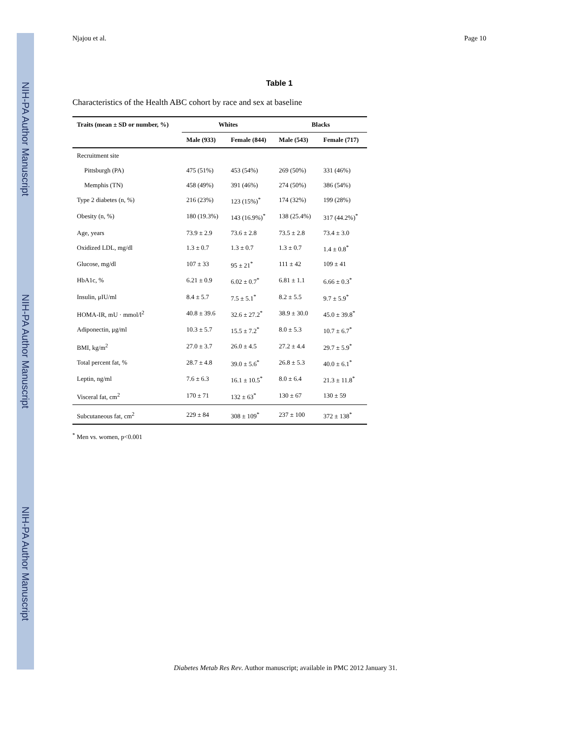NIH-PA Author Manuscript
NIH-PA Author Manuscript
NIH-PA Author Manuscript
Njajou et al. Page 10
Table 1
Characteristics of the Health ABC cohort by race and sex at baseline
| Traits (mean ± SD or number, %) | Whites | | Blacks | |
| --- | --- | --- | --- | --- |
| | Male (933) | Female (844) | Male (543) | Female (717) |
| Recruitment site | | | | |
| Pittsburgh (PA) | 475 (51%) | 453 (54%) | 269 (50%) | 331 (46%) |
| Memphis (TN) | 458 (49%) | 391 (46%) | 274 (50%) | 386 (54%) |
| Type 2 diabetes (n, %) | 216 (23%) | 123 (15%)<sup>*</sup> | 174 (32%) | 199 (28%) |
| Obesity (n, %) | 180 (19.3%) | 143 (16.9%)<sup>*</sup> | 138 (25.4%) | 317 (44.2%)<sup>*</sup> |
| Age, years | 73.9 ± 2.9 | 73.6 ± 2.8 | 73.5 ± 2.8 | 73.4 ± 3.0 |
| Oxidized LDL, mg/dl | 1.3 ± 0.7 | 1.3 ± 0.7 | 1.3 ± 0.7 | 1.4 ± 0.8<sup>*</sup> |
| Glucose, mg/dl | 107 ± 33 | 95 ± 21<sup>*</sup> | 111 ± 42 | 109 ± 41 |
| HbA1c, % | 6.21 ± 0.9 | 6.02 ± 0.7<sup>*</sup> | 6.81 ± 1.1 | 6.66 ± 0.3<sup>*</sup> |
| Insulin, μIU/ml | 8.4 ± 5.7 | 7.5 ± 5.1<sup>*</sup> | 8.2 ± 5.5 | 9.7 ± 5.9<sup>*</sup> |
| HOMA-IR, mU · mmol/l<sup>2</sup> | 40.8 ± 39.6 | 32.6 ± 27.2<sup>*</sup> | 38.9 ± 30.0 | 45.0 ± 39.8<sup>*</sup> |
| Adiponectin, μg/ml | 10.3 ± 5.7 | 15.5 ± 7.2<sup>*</sup> | 8.0 ± 5.3 | 10.7 ± 6.7<sup>*</sup> |
| BMI, kg/m<sup>2</sup> | 27.0 ± 3.7 | 26.0 ± 4.5 | 27.2 ± 4.4 | 29.7 ± 5.9<sup>*</sup> |
| Total percent fat, % | 28.7 ± 4.8 | 39.0 ± 5.6<sup>*</sup> | 26.8 ± 5.3 | 40.0 ± 6.1<sup>*</sup> |
| Leptin, ng/ml | 7.6 ± 6.3 | 16.1 ± 10.5<sup>*</sup> | 8.0 ± 6.4 | 21.3 ± 11.8<sup>*</sup> |
| Visceral fat, cm<sup>2</sup> | 170 ± 71 | 132 ± 63<sup>*</sup> | 130 ± 67 | 130 ± 59 |
| Subcutaneous fat, cm<sup>2</sup> | 229 ± 84 | 308 ± 109<sup>*</sup> | 237 ± 100 | 372 ± 138<sup>*</sup> |
<sup>*</sup> Men vs. women, p<0.001
Diabetes Metab Res Rev. Author manuscript; available in PMC 2012 January 31.